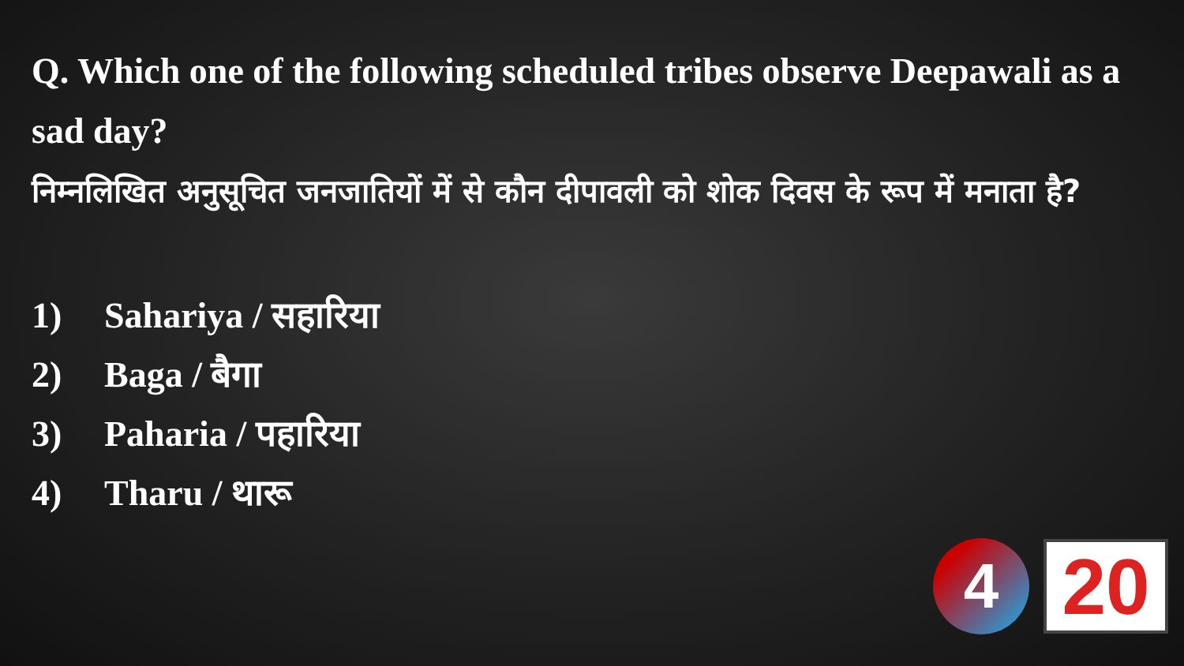Q. Which one of the following scheduled tribes observe Deepawali as a sad day?
निम्नलिखित अनुसूचित जनजातियों में से कौन दीपावली को शोक दिवस के रूप में मनाता है?
1) Sahariya / सहारिया
2) Baga / बैगा
3) Paharia / पहारिया
4) Tharu / थारू
4
20